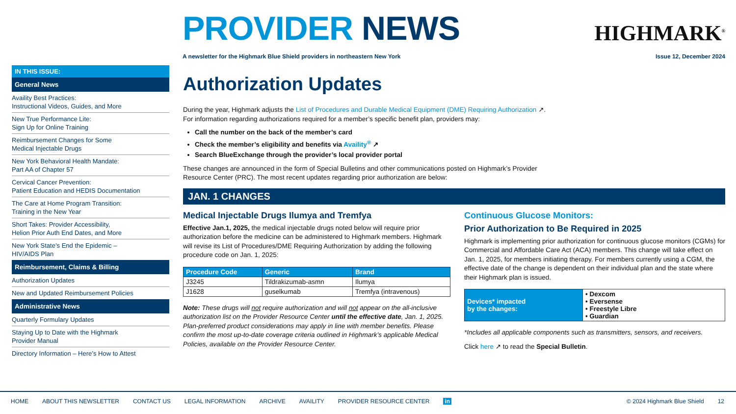PROVIDER NEWS
HIGHMARK<sup>®</sup>
A newsletter for the Highmark Blue Shield providers in northeastern New York Issue 12, December 2024
IN THIS ISSUE:
General News
Availity Best Practices:
Instructional Videos, Guides, and More
New True Performance Lite:
Sign Up for Online Training
Reimbursement Changes for Some
Medical Injectable Drugs
New York Behavioral Health Mandate:
Part AA of Chapter 57
Cervical Cancer Prevention:
Patient Education and HEDIS Documentation
The Care at Home Program Transition:
Training in the New Year
Short Takes: Provider Accessibility,
Helion Prior Auth End Dates, and More
New York State’s End the Epidemic –
HIV/AIDS Plan
Reimbursement, Claims & Billing
Authorization Updates
New and Updated Reimbursement Policies
Administrative News
Quarterly Formulary Updates
Staying Up to Date with the Highmark
Provider Manual
Directory Information – Here’s How to Attest
Authorization Updates
During the year, Highmark adjusts the List of Procedures and Durable Medical Equipment (DME) Requiring Authorization ↗.
For information regarding authorizations required for a member’s specific benefit plan, providers may:
Call the number on the back of the member’s card
Check the member’s eligibility and benefits via Availity<sup>®</sup> ↗
Search BlueExchange through the provider’s local provider portal
These changes are announced in the form of Special Bulletins and other communications posted on Highmark’s Provider
Resource Center (PRC). The most recent updates regarding prior authorization are below:
JAN. 1 CHANGES
Medical Injectable Drugs Ilumya and Tremfya
Effective Jan.1, 2025, the medical injectable drugs noted below will require prior authorization before the medicine can be administered to Highmark members. Highmark will revise its List of Procedures/DME Requiring Authorization by adding the following procedure code on Jan. 1, 2025:
| Procedure Code | Generic | Brand |
| --- | --- | --- |
| J3245 | Tildrakizumab-asmn | Ilumya |
| J1628 | guselkumab | Tremfya (intravenous) |
Note: These drugs will not require authorization and will not appear on the all-inclusive authorization list on the Provider Resource Center until the effective date, Jan. 1, 2025. Plan-preferred product considerations may apply in line with member benefits. Please confirm the most up-to-date coverage criteria outlined in Highmark’s applicable Medical Policies, available on the Provider Resource Center.
Continuous Glucose Monitors:
Prior Authorization to Be Required in 2025
Highmark is implementing prior authorization for continuous glucose monitors (CGMs) for Commercial and Affordable Care Act (ACA) members. This change will take effect on Jan. 1, 2025, for members initiating therapy. For members currently using a CGM, the effective date of the change is dependent on their individual plan and the state where their Highmark plan is issued.
| Devices* impacted by the changes: | • Dexcom • Eversense • Freestyle Libre • Guardian |
*Includes all applicable components such as transmitters, sensors, and receivers.
Click here ↗ to read the Special Bulletin.
HOME ABOUT THIS NEWSLETTER CONTACT US LEGAL INFORMATION ARCHIVE AVAILITY PROVIDER RESOURCE CENTER in © 2024 Highmark Blue Shield 12